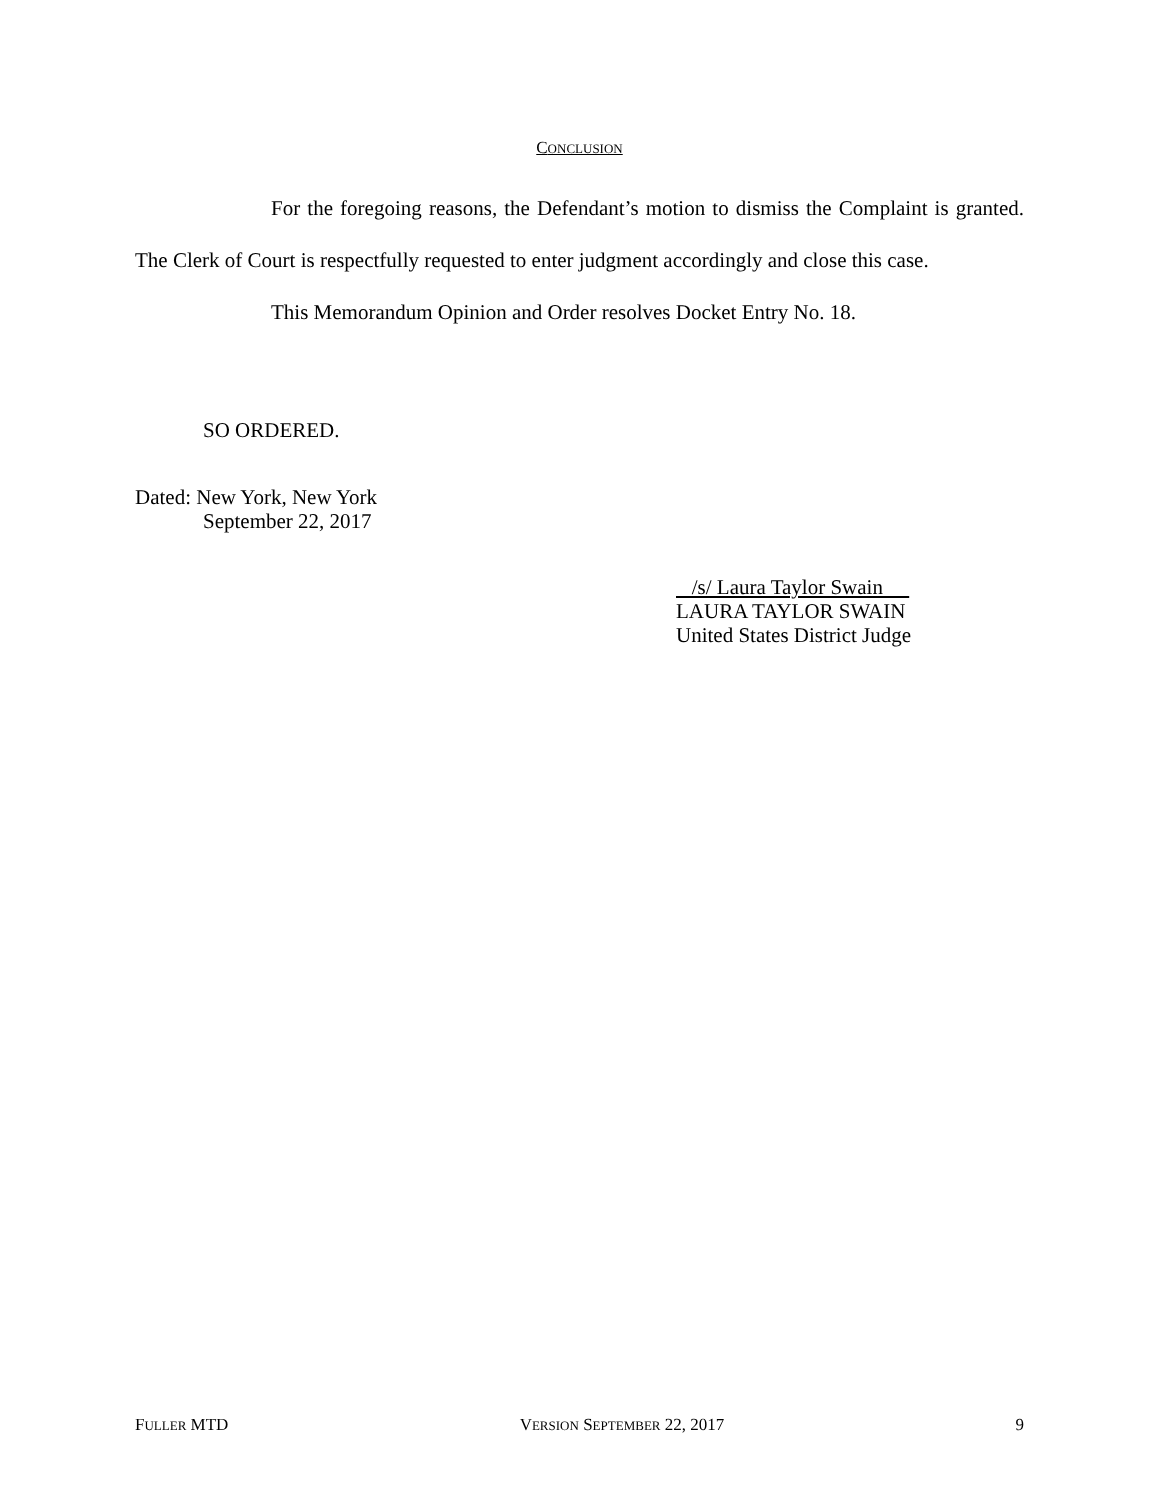CONCLUSION
For the foregoing reasons, the Defendant’s motion to dismiss the Complaint is granted. The Clerk of Court is respectfully requested to enter judgment accordingly and close this case.
This Memorandum Opinion and Order resolves Docket Entry No. 18.
SO ORDERED.
Dated: New York, New York
September 22, 2017
/s/ Laura Taylor Swain
LAURA TAYLOR SWAIN
United States District Judge
FULLER MTD VERSION SEPTEMBER 22, 2017 9